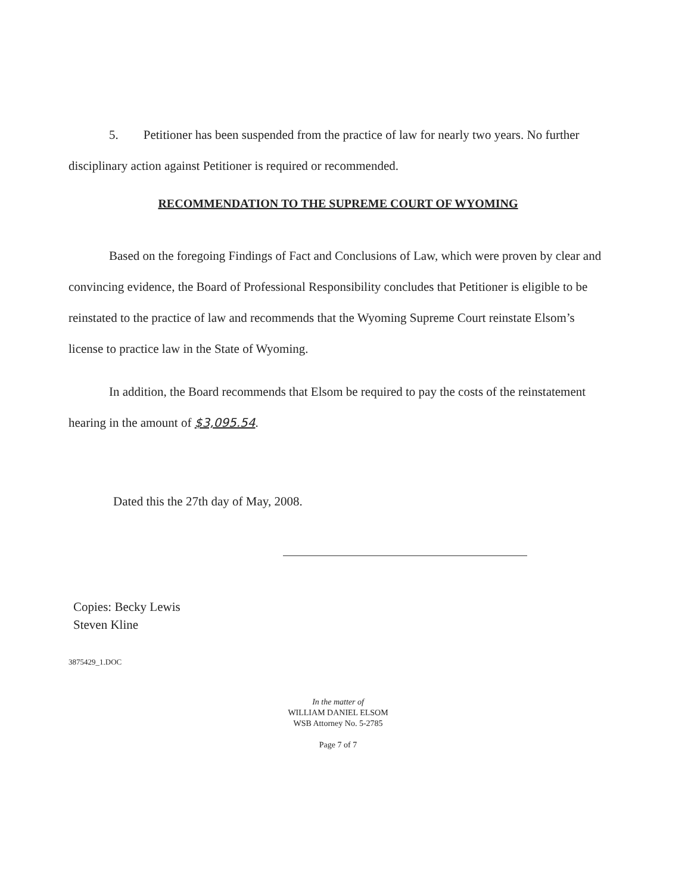5. Petitioner has been suspended from the practice of law for nearly two years. No further disciplinary action against Petitioner is required or recommended.
RECOMMENDATION TO THE SUPREME COURT OF WYOMING
Based on the foregoing Findings of Fact and Conclusions of Law, which were proven by clear and convincing evidence, the Board of Professional Responsibility concludes that Petitioner is eligible to be reinstated to the practice of law and recommends that the Wyoming Supreme Court reinstate Elsom’s license to practice law in the State of Wyoming.
In addition, the Board recommends that Elsom be required to pay the costs of the reinstatement hearing in the amount of $3,095.54.
Dated this the 27th day of May, 2008.
Copies: Becky Lewis
Steven Kline
3875429_1.DOC
In the matter of
WILLIAM DANIEL ELSOM
WSB Attorney No. 5-2785
Page 7 of 7